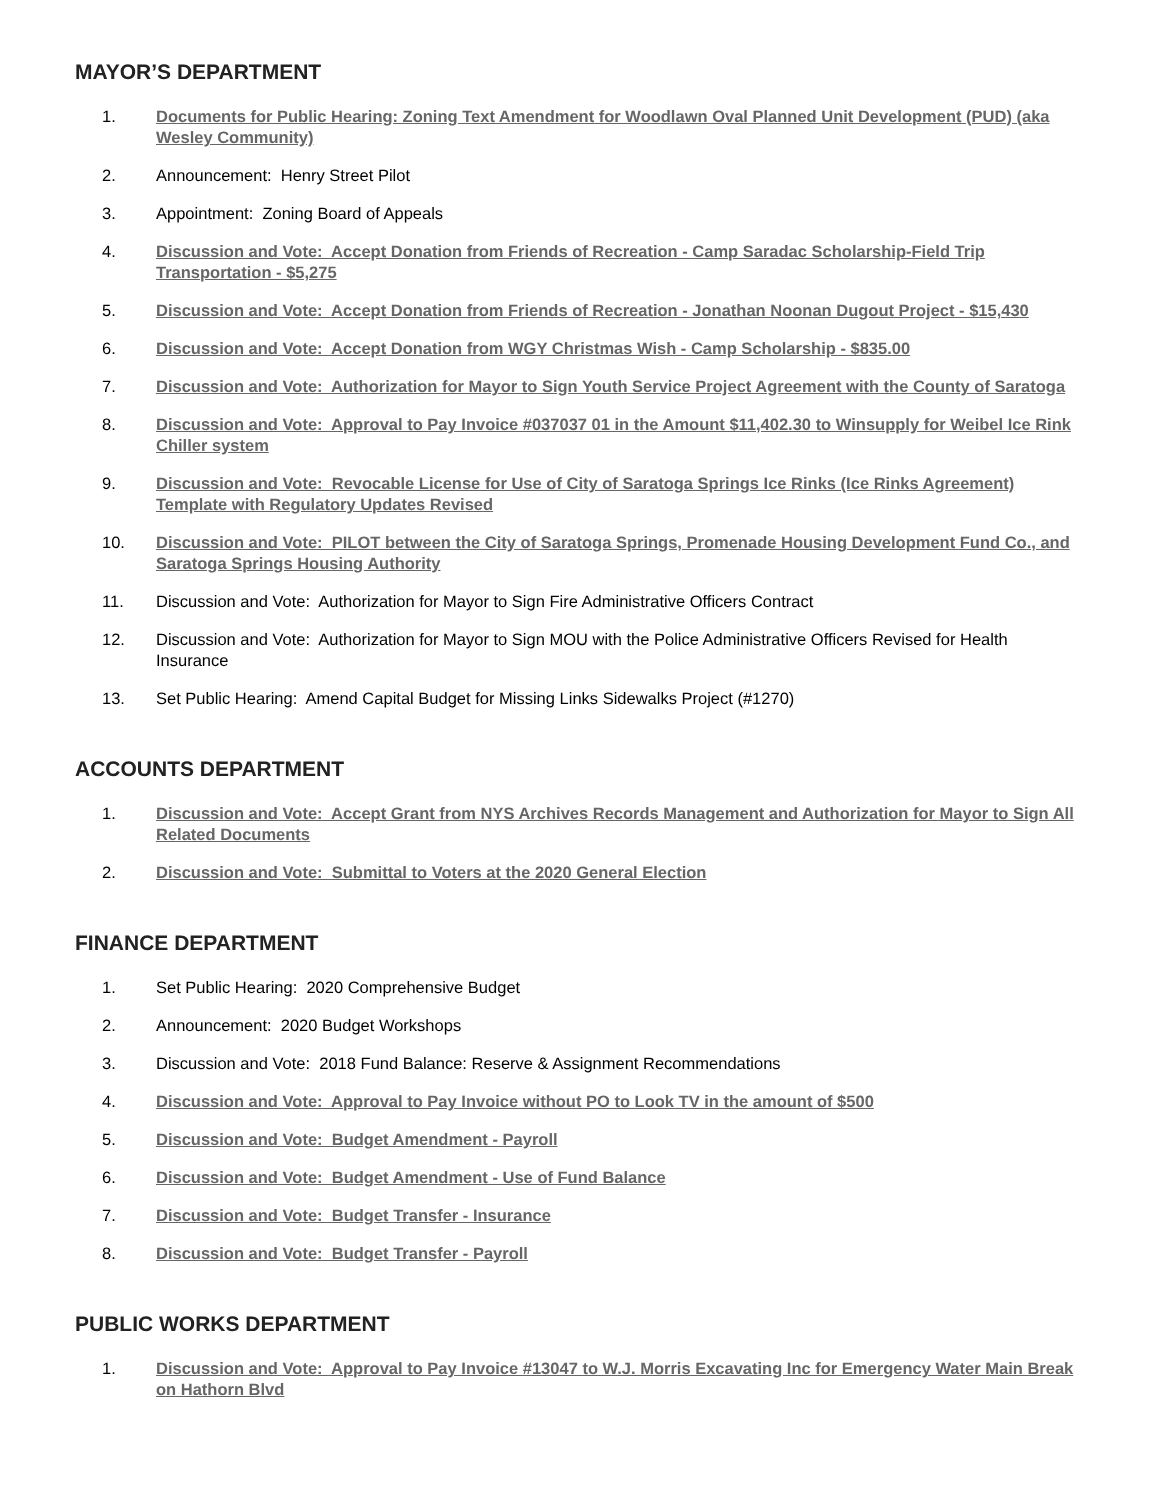MAYOR’S DEPARTMENT
1. Documents for Public Hearing: Zoning Text Amendment for Woodlawn Oval Planned Unit Development (PUD) (aka Wesley Community)
2. Announcement: Henry Street Pilot
3. Appointment: Zoning Board of Appeals
4. Discussion and Vote: Accept Donation from Friends of Recreation - Camp Saradac Scholarship-Field Trip Transportation - $5,275
5. Discussion and Vote: Accept Donation from Friends of Recreation - Jonathan Noonan Dugout Project - $15,430
6. Discussion and Vote: Accept Donation from WGY Christmas Wish - Camp Scholarship - $835.00
7. Discussion and Vote: Authorization for Mayor to Sign Youth Service Project Agreement with the County of Saratoga
8. Discussion and Vote: Approval to Pay Invoice #037037 01 in the Amount $11,402.30 to Winsupply for Weibel Ice Rink Chiller system
9. Discussion and Vote: Revocable License for Use of City of Saratoga Springs Ice Rinks (Ice Rinks Agreement) Template with Regulatory Updates Revised
10. Discussion and Vote: PILOT between the City of Saratoga Springs, Promenade Housing Development Fund Co., and Saratoga Springs Housing Authority
11. Discussion and Vote: Authorization for Mayor to Sign Fire Administrative Officers Contract
12. Discussion and Vote: Authorization for Mayor to Sign MOU with the Police Administrative Officers Revised for Health Insurance
13. Set Public Hearing: Amend Capital Budget for Missing Links Sidewalks Project (#1270)
ACCOUNTS DEPARTMENT
1. Discussion and Vote: Accept Grant from NYS Archives Records Management and Authorization for Mayor to Sign All Related Documents
2. Discussion and Vote: Submittal to Voters at the 2020 General Election
FINANCE DEPARTMENT
1. Set Public Hearing: 2020 Comprehensive Budget
2. Announcement: 2020 Budget Workshops
3. Discussion and Vote: 2018 Fund Balance: Reserve & Assignment Recommendations
4. Discussion and Vote: Approval to Pay Invoice without PO to Look TV in the amount of $500
5. Discussion and Vote: Budget Amendment - Payroll
6. Discussion and Vote: Budget Amendment - Use of Fund Balance
7. Discussion and Vote: Budget Transfer - Insurance
8. Discussion and Vote: Budget Transfer - Payroll
PUBLIC WORKS DEPARTMENT
1. Discussion and Vote: Approval to Pay Invoice #13047 to W.J. Morris Excavating Inc for Emergency Water Main Break on Hathorn Blvd